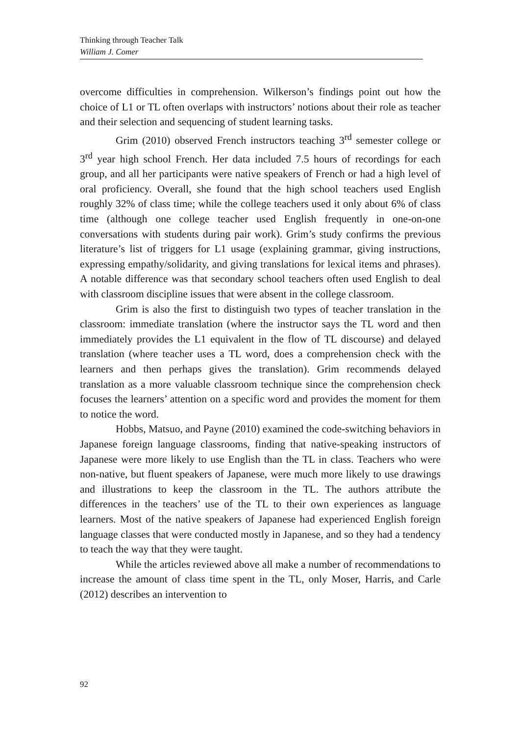Thinking through Teacher Talk
William J. Comer
overcome difficulties in comprehension. Wilkerson’s findings point out how the choice of L1 or TL often overlaps with instructors’ notions about their role as teacher and their selection and sequencing of student learning tasks.
Grim (2010) observed French instructors teaching 3<sup>rd</sup> semester college or 3<sup>rd</sup> year high school French. Her data included 7.5 hours of recordings for each group, and all her participants were native speakers of French or had a high level of oral proficiency. Overall, she found that the high school teachers used English roughly 32% of class time; while the college teachers used it only about 6% of class time (although one college teacher used English frequently in one-on-one conversations with students during pair work). Grim’s study confirms the previous literature’s list of triggers for L1 usage (explaining grammar, giving instructions, expressing empathy/solidarity, and giving translations for lexical items and phrases). A notable difference was that secondary school teachers often used English to deal with classroom discipline issues that were absent in the college classroom.
Grim is also the first to distinguish two types of teacher translation in the classroom: immediate translation (where the instructor says the TL word and then immediately provides the L1 equivalent in the flow of TL discourse) and delayed translation (where teacher uses a TL word, does a comprehension check with the learners and then perhaps gives the translation). Grim recommends delayed translation as a more valuable classroom technique since the comprehension check focuses the learners’ attention on a specific word and provides the moment for them to notice the word.
Hobbs, Matsuo, and Payne (2010) examined the code-switching behaviors in Japanese foreign language classrooms, finding that native-speaking instructors of Japanese were more likely to use English than the TL in class. Teachers who were non-native, but fluent speakers of Japanese, were much more likely to use drawings and illustrations to keep the classroom in the TL. The authors attribute the differences in the teachers’ use of the TL to their own experiences as language learners. Most of the native speakers of Japanese had experienced English foreign language classes that were conducted mostly in Japanese, and so they had a tendency to teach the way that they were taught.
While the articles reviewed above all make a number of recommendations to increase the amount of class time spent in the TL, only Moser, Harris, and Carle (2012) describes an intervention to
92